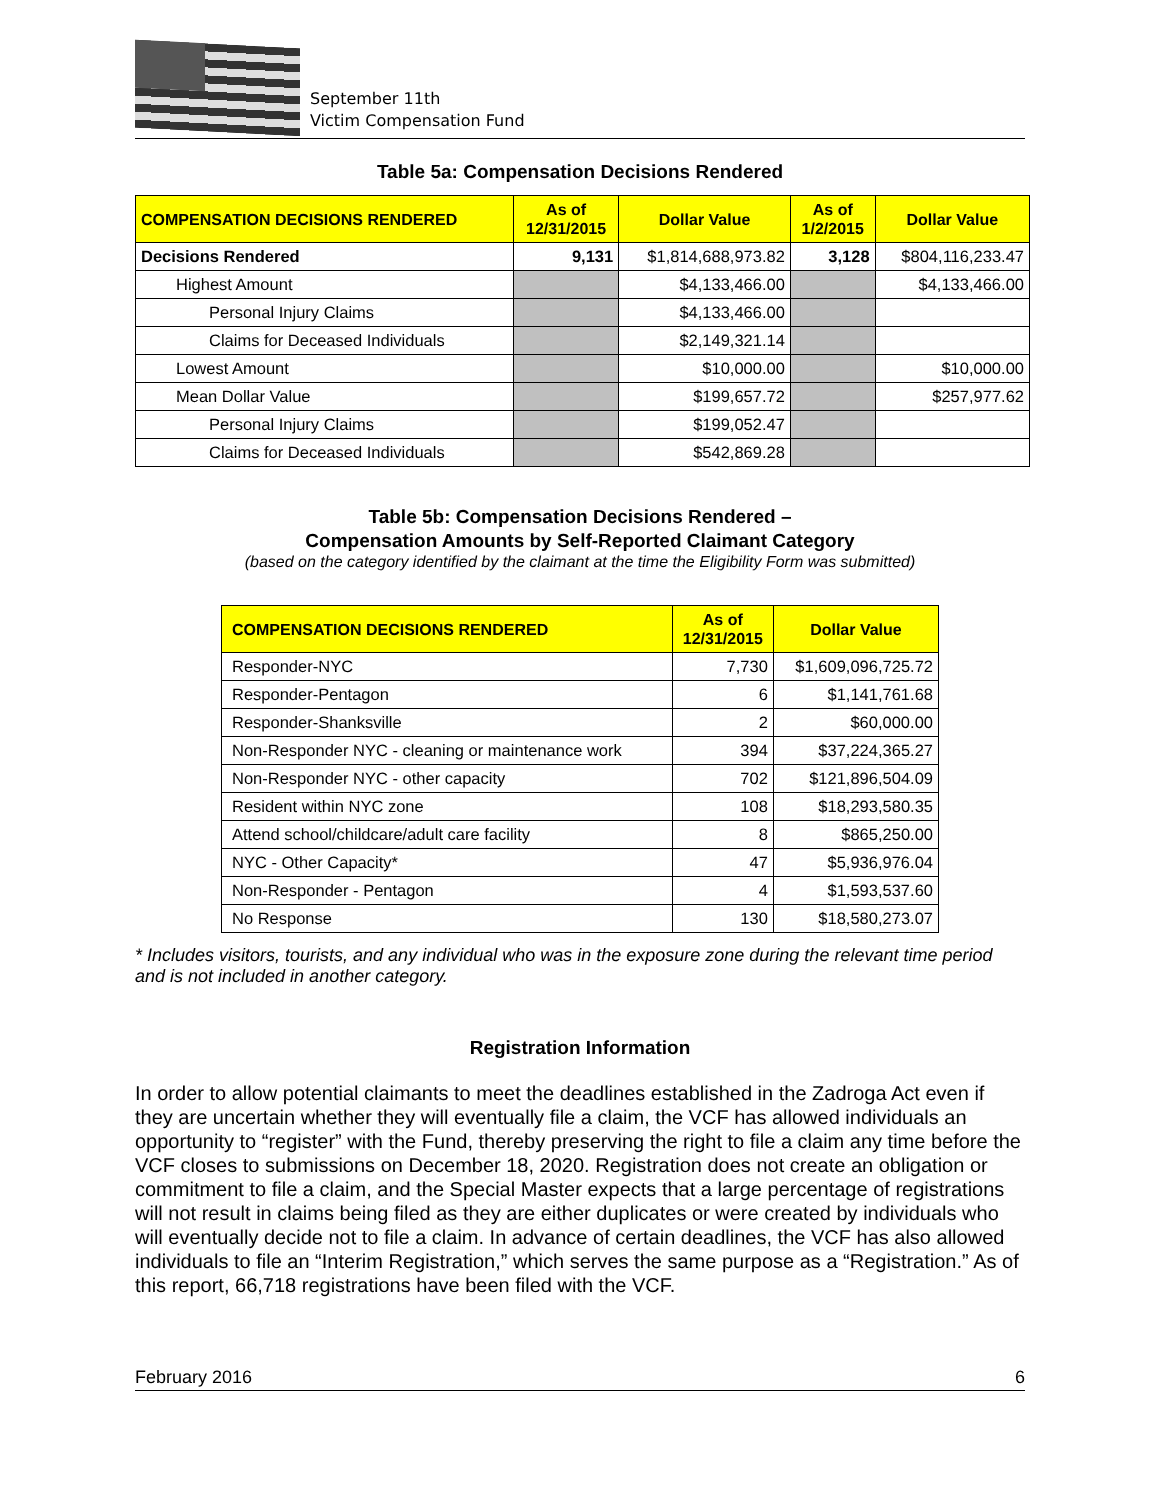September 11th
Victim Compensation Fund
Table 5a: Compensation Decisions Rendered
| COMPENSATION DECISIONS RENDERED | As of 12/31/2015 | Dollar Value | As of 1/2/2015 | Dollar Value |
| --- | --- | --- | --- | --- |
| Decisions Rendered | 9,131 | $1,814,688,973.82 | 3,128 | $804,116,233.47 |
| Highest Amount | | $4,133,466.00 | | $4,133,466.00 |
| Personal Injury Claims | | $4,133,466.00 | | |
| Claims for Deceased Individuals | | $2,149,321.14 | | |
| Lowest Amount | | $10,000.00 | | $10,000.00 |
| Mean Dollar Value | | $199,657.72 | | $257,977.62 |
| Personal Injury Claims | | $199,052.47 | | |
| Claims for Deceased Individuals | | $542,869.28 | | |
Table 5b: Compensation Decisions Rendered –
Compensation Amounts by Self-Reported Claimant Category
(based on the category identified by the claimant at the time the Eligibility Form was submitted)
| COMPENSATION DECISIONS RENDERED | As of 12/31/2015 | Dollar Value |
| --- | --- | --- |
| Responder-NYC | 7,730 | $1,609,096,725.72 |
| Responder-Pentagon | 6 | $1,141,761.68 |
| Responder-Shanksville | 2 | $60,000.00 |
| Non-Responder NYC - cleaning or maintenance work | 394 | $37,224,365.27 |
| Non-Responder NYC - other capacity | 702 | $121,896,504.09 |
| Resident within NYC zone | 108 | $18,293,580.35 |
| Attend school/childcare/adult care facility | 8 | $865,250.00 |
| NYC - Other Capacity* | 47 | $5,936,976.04 |
| Non-Responder - Pentagon | 4 | $1,593,537.60 |
| No Response | 130 | $18,580,273.07 |
* Includes visitors, tourists, and any individual who was in the exposure zone during the relevant time period and is not included in another category.
Registration Information
In order to allow potential claimants to meet the deadlines established in the Zadroga Act even if they are uncertain whether they will eventually file a claim, the VCF has allowed individuals an opportunity to “register” with the Fund, thereby preserving the right to file a claim any time before the VCF closes to submissions on December 18, 2020. Registration does not create an obligation or commitment to file a claim, and the Special Master expects that a large percentage of registrations will not result in claims being filed as they are either duplicates or were created by individuals who will eventually decide not to file a claim. In advance of certain deadlines, the VCF has also allowed individuals to file an “Interim Registration,” which serves the same purpose as a “Registration.” As of this report, 66,718 registrations have been filed with the VCF.
February 2016 6